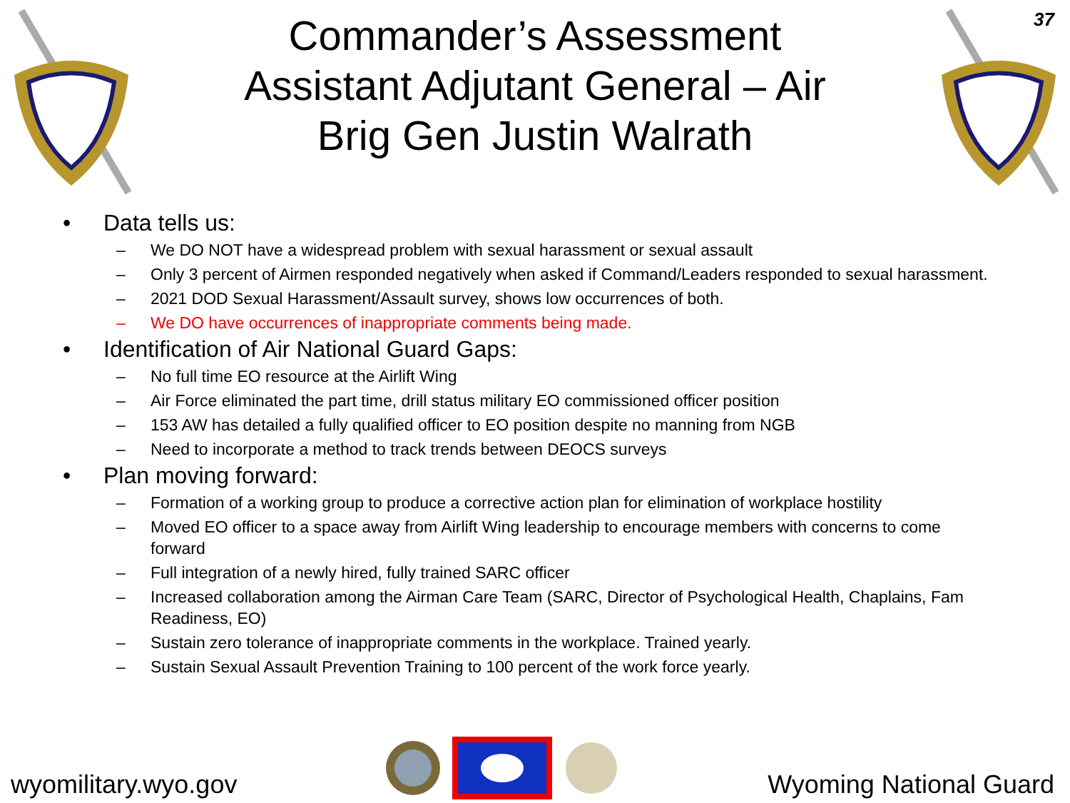Commander’s Assessment
Assistant Adjutant General – Air
Brig Gen Justin Walrath
37
• Data tells us:
– We DO NOT have a widespread problem with sexual harassment or sexual assault
– Only 3 percent of Airmen responded negatively when asked if Command/Leaders responded to sexual harassment.
– 2021 DOD Sexual Harassment/Assault survey, shows low occurrences of both.
– We DO have occurrences of inappropriate comments being made.
• Identification of Air National Guard Gaps:
– No full time EO resource at the Airlift Wing
– Air Force eliminated the part time, drill status military EO commissioned officer position
– 153 AW has detailed a fully qualified officer to EO position despite no manning from NGB
– Need to incorporate a method to track trends between DEOCS surveys
• Plan moving forward:
– Formation of a working group to produce a corrective action plan for elimination of workplace hostility
– Moved EO officer to a space away from Airlift Wing leadership to encourage members with concerns to come forward
– Full integration of a newly hired, fully trained SARC officer
– Increased collaboration among the Airman Care Team (SARC, Director of Psychological Health, Chaplains, Fam Readiness, EO)
– Sustain zero tolerance of inappropriate comments in the workplace. Trained yearly.
– Sustain Sexual Assault Prevention Training to 100 percent of the work force yearly.
wyomilitary.wyo.gov
Wyoming National Guard